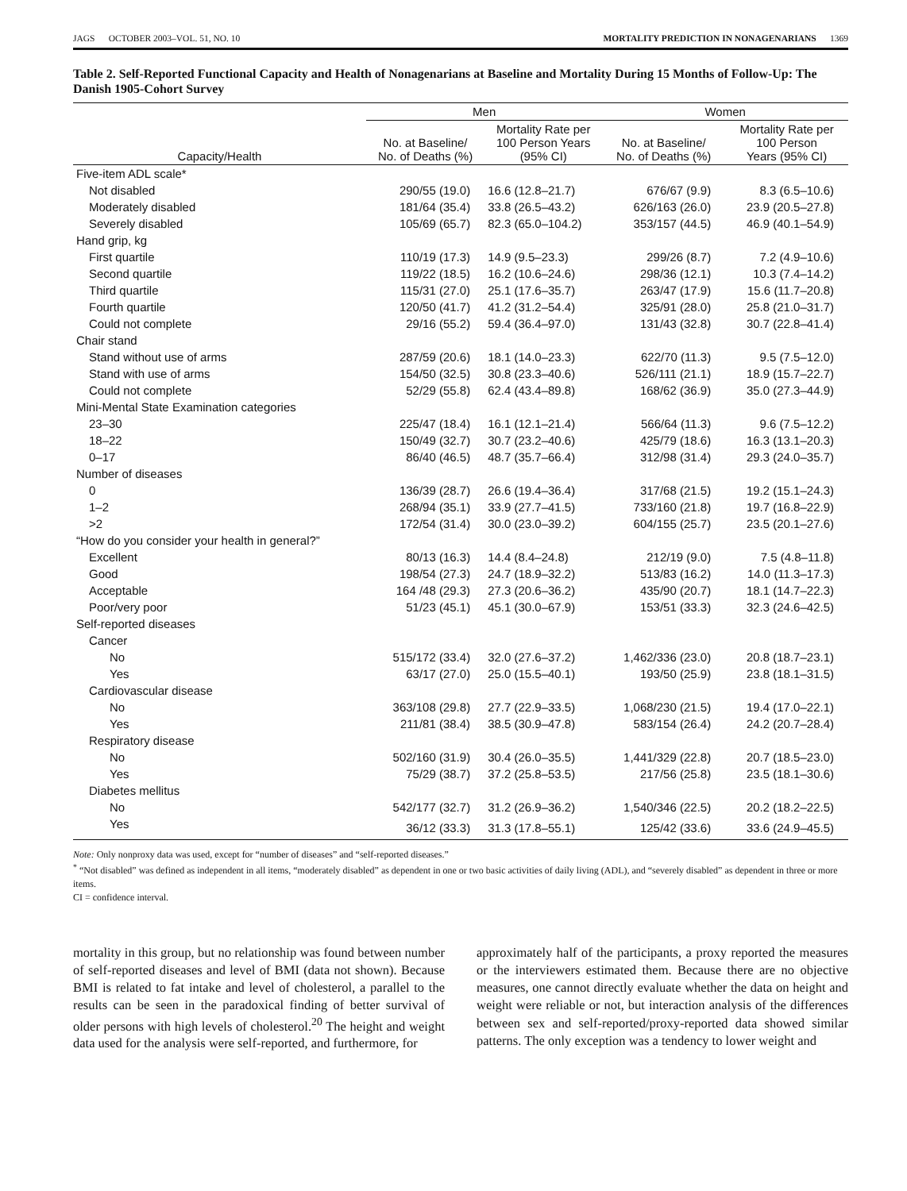JAGS OCTOBER 2003–VOL. 51, NO. 10 MORTALITY PREDICTION IN NONAGENARIANS 1369
Table 2. Self-Reported Functional Capacity and Health of Nonagenarians at Baseline and Mortality During 15 Months of Follow-Up: The Danish 1905-Cohort Survey
| | Men | | Women | |
| --- | --- | --- | --- | --- |
| Capacity/Health | No. at Baseline/ No. of Deaths (%) | Mortality Rate per 100 Person Years (95% CI) | No. at Baseline/ No. of Deaths (%) | Mortality Rate per 100 Person Years (95% CI) |
| Five-item ADL scale* | | | | |
| Not disabled | 290/55 (19.0) | 16.6 (12.8–21.7) | 676/67 (9.9) | 8.3 (6.5–10.6) |
| Moderately disabled | 181/64 (35.4) | 33.8 (26.5–43.2) | 626/163 (26.0) | 23.9 (20.5–27.8) |
| Severely disabled | 105/69 (65.7) | 82.3 (65.0–104.2) | 353/157 (44.5) | 46.9 (40.1–54.9) |
| Hand grip, kg | | | | |
| First quartile | 110/19 (17.3) | 14.9 (9.5–23.3) | 299/26 (8.7) | 7.2 (4.9–10.6) |
| Second quartile | 119/22 (18.5) | 16.2 (10.6–24.6) | 298/36 (12.1) | 10.3 (7.4–14.2) |
| Third quartile | 115/31 (27.0) | 25.1 (17.6–35.7) | 263/47 (17.9) | 15.6 (11.7–20.8) |
| Fourth quartile | 120/50 (41.7) | 41.2 (31.2–54.4) | 325/91 (28.0) | 25.8 (21.0–31.7) |
| Could not complete | 29/16 (55.2) | 59.4 (36.4–97.0) | 131/43 (32.8) | 30.7 (22.8–41.4) |
| Chair stand | | | | |
| Stand without use of arms | 287/59 (20.6) | 18.1 (14.0–23.3) | 622/70 (11.3) | 9.5 (7.5–12.0) |
| Stand with use of arms | 154/50 (32.5) | 30.8 (23.3–40.6) | 526/111 (21.1) | 18.9 (15.7–22.7) |
| Could not complete | 52/29 (55.8) | 62.4 (43.4–89.8) | 168/62 (36.9) | 35.0 (27.3–44.9) |
| Mini-Mental State Examination categories | | | | |
| 23–30 | 225/47 (18.4) | 16.1 (12.1–21.4) | 566/64 (11.3) | 9.6 (7.5–12.2) |
| 18–22 | 150/49 (32.7) | 30.7 (23.2–40.6) | 425/79 (18.6) | 16.3 (13.1–20.3) |
| 0–17 | 86/40 (46.5) | 48.7 (35.7–66.4) | 312/98 (31.4) | 29.3 (24.0–35.7) |
| Number of diseases | | | | |
| 0 | 136/39 (28.7) | 26.6 (19.4–36.4) | 317/68 (21.5) | 19.2 (15.1–24.3) |
| 1–2 | 268/94 (35.1) | 33.9 (27.7–41.5) | 733/160 (21.8) | 19.7 (16.8–22.9) |
| >2 | 172/54 (31.4) | 30.0 (23.0–39.2) | 604/155 (25.7) | 23.5 (20.1–27.6) |
| “How do you consider your health in general?” | | | | |
| Excellent | 80/13 (16.3) | 14.4 (8.4–24.8) | 212/19 (9.0) | 7.5 (4.8–11.8) |
| Good | 198/54 (27.3) | 24.7 (18.9–32.2) | 513/83 (16.2) | 14.0 (11.3–17.3) |
| Acceptable | 164 /48 (29.3) | 27.3 (20.6–36.2) | 435/90 (20.7) | 18.1 (14.7–22.3) |
| Poor/very poor | 51/23 (45.1) | 45.1 (30.0–67.9) | 153/51 (33.3) | 32.3 (24.6–42.5) |
| Self-reported diseases | | | | |
| Cancer | | | | |
| No | 515/172 (33.4) | 32.0 (27.6–37.2) | 1,462/336 (23.0) | 20.8 (18.7–23.1) |
| Yes | 63/17 (27.0) | 25.0 (15.5–40.1) | 193/50 (25.9) | 23.8 (18.1–31.5) |
| Cardiovascular disease | | | | |
| No | 363/108 (29.8) | 27.7 (22.9–33.5) | 1,068/230 (21.5) | 19.4 (17.0–22.1) |
| Yes | 211/81 (38.4) | 38.5 (30.9–47.8) | 583/154 (26.4) | 24.2 (20.7–28.4) |
| Respiratory disease | | | | |
| No | 502/160 (31.9) | 30.4 (26.0–35.5) | 1,441/329 (22.8) | 20.7 (18.5–23.0) |
| Yes | 75/29 (38.7) | 37.2 (25.8–53.5) | 217/56 (25.8) | 23.5 (18.1–30.6) |
| Diabetes mellitus | | | | |
| No | 542/177 (32.7) | 31.2 (26.9–36.2) | 1,540/346 (22.5) | 20.2 (18.2–22.5) |
| Yes | 36/12 (33.3) | 31.3 (17.8–55.1) | 125/42 (33.6) | 33.6 (24.9–45.5) |
Note: Only nonproxy data was used, except for “number of diseases” and “self-reported diseases.”
<sup>*</sup> “Not disabled” was defined as independent in all items, “moderately disabled” as dependent in one or two basic activities of daily living (ADL), and “severely disabled” as dependent in three or more items.
CI = confidence interval.
mortality in this group, but no relationship was found between number of self-reported diseases and level of BMI (data not shown). Because BMI is related to fat intake and level of cholesterol, a parallel to the results can be seen in the paradoxical finding of better survival of older persons with high levels of cholesterol.<sup>20</sup> The height and weight data used for the analysis were self-reported, and furthermore, for
approximately half of the participants, a proxy reported the measures or the interviewers estimated them. Because there are no objective measures, one cannot directly evaluate whether the data on height and weight were reliable or not, but interaction analysis of the differences between sex and self-reported/proxy-reported data showed similar patterns. The only exception was a tendency to lower weight and